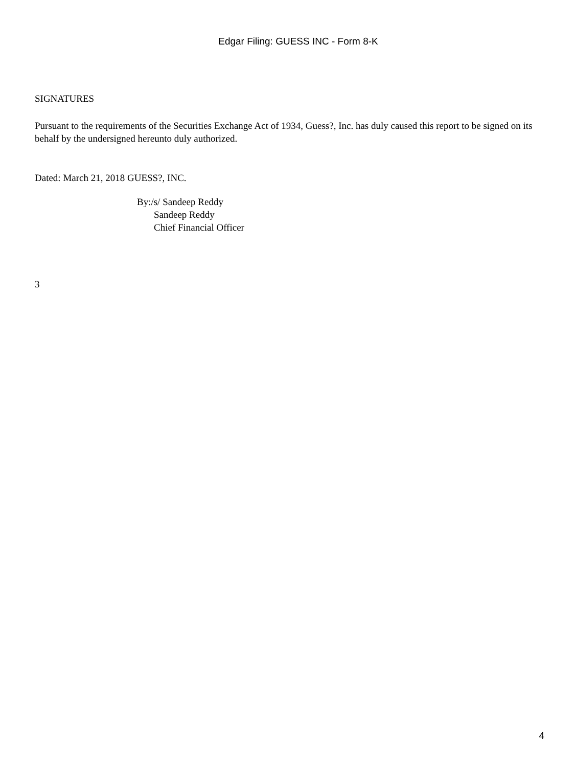Edgar Filing: GUESS INC - Form 8-K
SIGNATURES
Pursuant to the requirements of the Securities Exchange Act of 1934, Guess?, Inc. has duly caused this report to be signed on its behalf by the undersigned hereunto duly authorized.
Dated: March 21, 2018 GUESS?, INC.
By:/s/ Sandeep Reddy
Sandeep Reddy
Chief Financial Officer
3
4